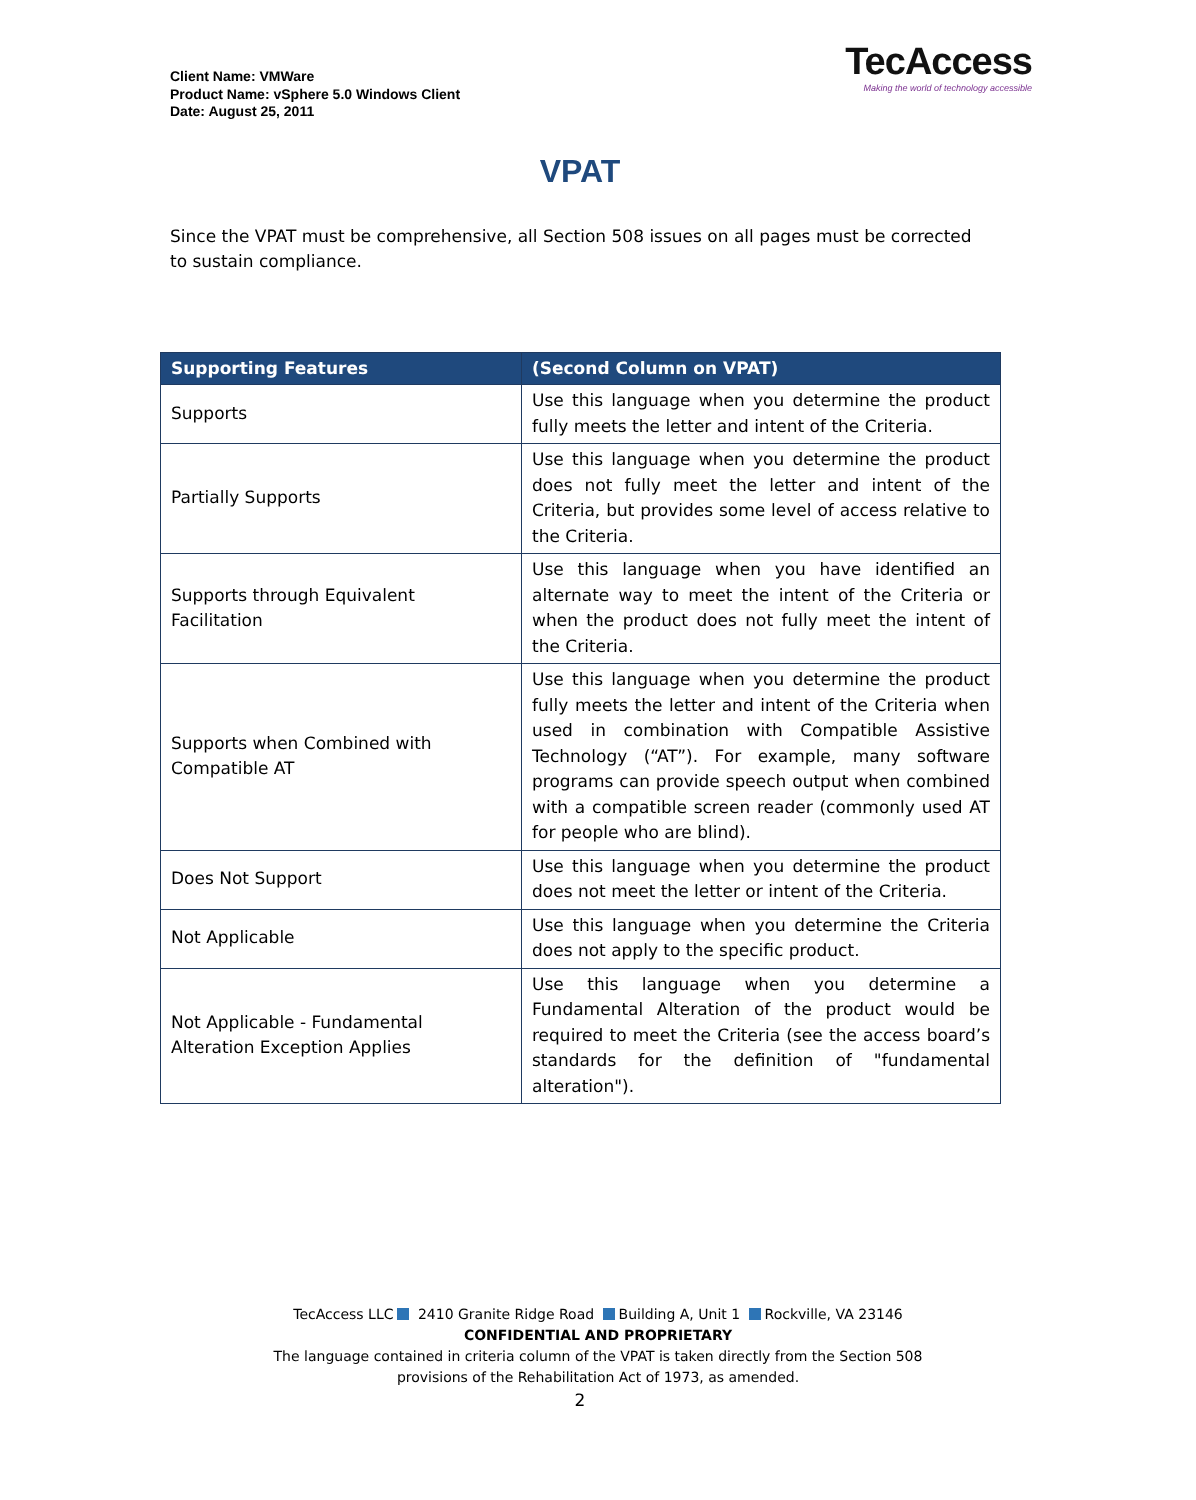Client Name: VMWare
Product Name: vSphere 5.0 Windows Client
Date: August 25, 2011
TecAccess
Making the world of technology accessible
VPAT
Since the VPAT must be comprehensive, all Section 508 issues on all pages must be corrected to sustain compliance.
| Supporting Features | (Second Column on VPAT) |
| --- | --- |
| Supports | Use this language when you determine the product fully meets the letter and intent of the Criteria. |
| Partially Supports | Use this language when you determine the product does not fully meet the letter and intent of the Criteria, but provides some level of access relative to the Criteria. |
| Supports through Equivalent Facilitation | Use this language when you have identified an alternate way to meet the intent of the Criteria or when the product does not fully meet the intent of the Criteria. |
| Supports when Combined with Compatible AT | Use this language when you determine the product fully meets the letter and intent of the Criteria when used in combination with Compatible Assistive Technology (“AT”). For example, many software programs can provide speech output when combined with a compatible screen reader (commonly used AT for people who are blind). |
| Does Not Support | Use this language when you determine the product does not meet the letter or intent of the Criteria. |
| Not Applicable | Use this language when you determine the Criteria does not apply to the specific product. |
| Not Applicable - Fundamental Alteration Exception Applies | Use this language when you determine a Fundamental Alteration of the product would be required to meet the Criteria (see the access board’s standards for the definition of "fundamental alteration"). |
TecAccess LLC 2410 Granite Ridge Road Building A, Unit 1 Rockville, VA 23146
CONFIDENTIAL AND PROPRIETARY
The language contained in criteria column of the VPAT is taken directly from the Section 508
provisions of the Rehabilitation Act of 1973, as amended.
2